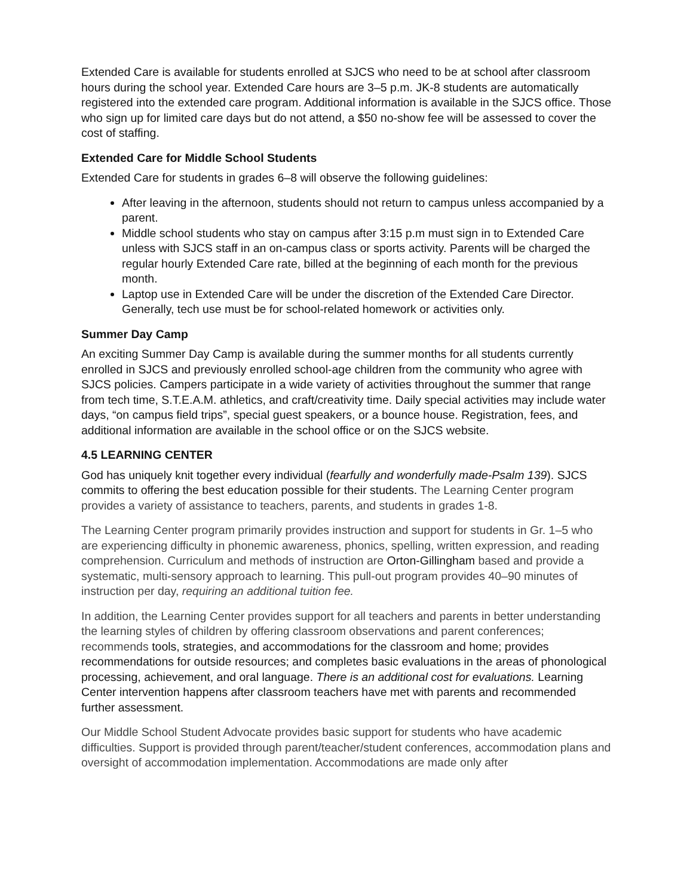Extended Care is available for students enrolled at SJCS who need to be at school after classroom hours during the school year. Extended Care hours are 3–5 p.m. JK-8 students are automatically registered into the extended care program. Additional information is available in the SJCS office. Those who sign up for limited care days but do not attend, a $50 no-show fee will be assessed to cover the cost of staffing.
Extended Care for Middle School Students
Extended Care for students in grades 6–8 will observe the following guidelines:
After leaving in the afternoon, students should not return to campus unless accompanied by a parent.
Middle school students who stay on campus after 3:15 p.m must sign in to Extended Care unless with SJCS staff in an on-campus class or sports activity. Parents will be charged the regular hourly Extended Care rate, billed at the beginning of each month for the previous month.
Laptop use in Extended Care will be under the discretion of the Extended Care Director. Generally, tech use must be for school-related homework or activities only.
Summer Day Camp
An exciting Summer Day Camp is available during the summer months for all students currently enrolled in SJCS and previously enrolled school-age children from the community who agree with SJCS policies. Campers participate in a wide variety of activities throughout the summer that range from tech time, S.T.E.A.M. athletics, and craft/creativity time. Daily special activities may include water days, “on campus field trips”, special guest speakers, or a bounce house. Registration, fees, and additional information are available in the school office or on the SJCS website.
4.5 LEARNING CENTER
God has uniquely knit together every individual (fearfully and wonderfully made-Psalm 139). SJCS commits to offering the best education possible for their students. The Learning Center program provides a variety of assistance to teachers, parents, and students in grades 1-8.
The Learning Center program primarily provides instruction and support for students in Gr. 1–5 who are experiencing difficulty in phonemic awareness, phonics, spelling, written expression, and reading comprehension. Curriculum and methods of instruction are Orton-Gillingham based and provide a systematic, multi-sensory approach to learning. This pull-out program provides 40–90 minutes of instruction per day, requiring an additional tuition fee.
In addition, the Learning Center provides support for all teachers and parents in better understanding the learning styles of children by offering classroom observations and parent conferences; recommends tools, strategies, and accommodations for the classroom and home; provides recommendations for outside resources; and completes basic evaluations in the areas of phonological processing, achievement, and oral language. There is an additional cost for evaluations. Learning Center intervention happens after classroom teachers have met with parents and recommended further assessment.
Our Middle School Student Advocate provides basic support for students who have academic difficulties. Support is provided through parent/teacher/student conferences, accommodation plans and oversight of accommodation implementation. Accommodations are made only after